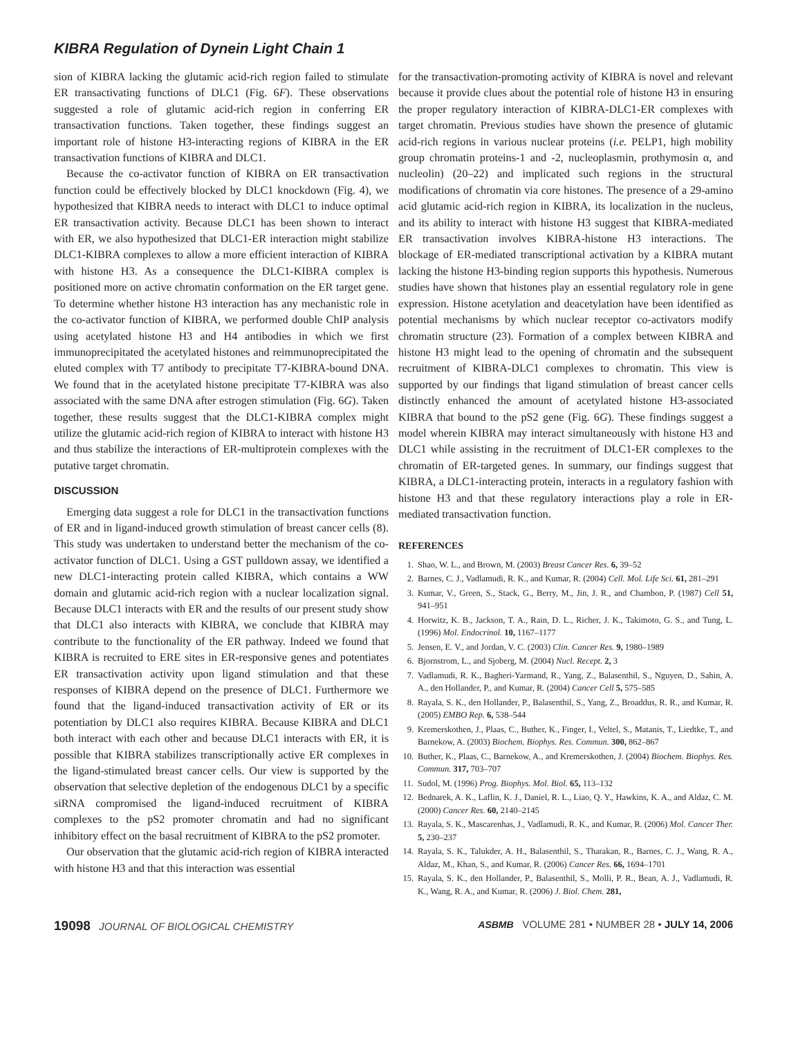KIBRA Regulation of Dynein Light Chain 1
sion of KIBRA lacking the glutamic acid-rich region failed to stimulate ER transactivating functions of DLC1 (Fig. 6F). These observations suggested a role of glutamic acid-rich region in conferring ER transactivation functions. Taken together, these findings suggest an important role of histone H3-interacting regions of KIBRA in the ER transactivation functions of KIBRA and DLC1.
Because the co-activator function of KIBRA on ER transactivation function could be effectively blocked by DLC1 knockdown (Fig. 4), we hypothesized that KIBRA needs to interact with DLC1 to induce optimal ER transactivation activity. Because DLC1 has been shown to interact with ER, we also hypothesized that DLC1-ER interaction might stabilize DLC1-KIBRA complexes to allow a more efficient interaction of KIBRA with histone H3. As a consequence the DLC1-KIBRA complex is positioned more on active chromatin conformation on the ER target gene. To determine whether histone H3 interaction has any mechanistic role in the co-activator function of KIBRA, we performed double ChIP analysis using acetylated histone H3 and H4 antibodies in which we first immunoprecipitated the acetylated histones and reimmunoprecipitated the eluted complex with T7 antibody to precipitate T7-KIBRA-bound DNA. We found that in the acetylated histone precipitate T7-KIBRA was also associated with the same DNA after estrogen stimulation (Fig. 6G). Taken together, these results suggest that the DLC1-KIBRA complex might utilize the glutamic acid-rich region of KIBRA to interact with histone H3 and thus stabilize the interactions of ER-multiprotein complexes with the putative target chromatin.
DISCUSSION
Emerging data suggest a role for DLC1 in the transactivation functions of ER and in ligand-induced growth stimulation of breast cancer cells (8). This study was undertaken to understand better the mechanism of the co-activator function of DLC1. Using a GST pulldown assay, we identified a new DLC1-interacting protein called KIBRA, which contains a WW domain and glutamic acid-rich region with a nuclear localization signal. Because DLC1 interacts with ER and the results of our present study show that DLC1 also interacts with KIBRA, we conclude that KIBRA may contribute to the functionality of the ER pathway. Indeed we found that KIBRA is recruited to ERE sites in ER-responsive genes and potentiates ER transactivation activity upon ligand stimulation and that these responses of KIBRA depend on the presence of DLC1. Furthermore we found that the ligand-induced transactivation activity of ER or its potentiation by DLC1 also requires KIBRA. Because KIBRA and DLC1 both interact with each other and because DLC1 interacts with ER, it is possible that KIBRA stabilizes transcriptionally active ER complexes in the ligand-stimulated breast cancer cells. Our view is supported by the observation that selective depletion of the endogenous DLC1 by a specific siRNA compromised the ligand-induced recruitment of KIBRA complexes to the pS2 promoter chromatin and had no significant inhibitory effect on the basal recruitment of KIBRA to the pS2 promoter.
Our observation that the glutamic acid-rich region of KIBRA interacted with histone H3 and that this interaction was essential
for the transactivation-promoting activity of KIBRA is novel and relevant because it provide clues about the potential role of histone H3 in ensuring the proper regulatory interaction of KIBRA-DLC1-ER complexes with target chromatin. Previous studies have shown the presence of glutamic acid-rich regions in various nuclear proteins (i.e. PELP1, high mobility group chromatin proteins-1 and -2, nucleoplasmin, prothymosin α, and nucleolin) (20–22) and implicated such regions in the structural modifications of chromatin via core histones. The presence of a 29-amino acid glutamic acid-rich region in KIBRA, its localization in the nucleus, and its ability to interact with histone H3 suggest that KIBRA-mediated ER transactivation involves KIBRA-histone H3 interactions. The blockage of ER-mediated transcriptional activation by a KIBRA mutant lacking the histone H3-binding region supports this hypothesis. Numerous studies have shown that histones play an essential regulatory role in gene expression. Histone acetylation and deacetylation have been identified as potential mechanisms by which nuclear receptor co-activators modify chromatin structure (23). Formation of a complex between KIBRA and histone H3 might lead to the opening of chromatin and the subsequent recruitment of KIBRA-DLC1 complexes to chromatin. This view is supported by our findings that ligand stimulation of breast cancer cells distinctly enhanced the amount of acetylated histone H3-associated KIBRA that bound to the pS2 gene (Fig. 6G). These findings suggest a model wherein KIBRA may interact simultaneously with histone H3 and DLC1 while assisting in the recruitment of DLC1-ER complexes to the chromatin of ER-targeted genes. In summary, our findings suggest that KIBRA, a DLC1-interacting protein, interacts in a regulatory fashion with histone H3 and that these regulatory interactions play a role in ER-mediated transactivation function.
REFERENCES
1. Shao, W. L., and Brown, M. (2003) Breast Cancer Res. 6, 39–52
2. Barnes, C. J., Vadlamudi, R. K., and Kumar, R. (2004) Cell. Mol. Life Sci. 61, 281–291
3. Kumar, V., Green, S., Stack, G., Berry, M., Jin, J. R., and Chambon, P. (1987) Cell 51, 941–951
4. Horwitz, K. B., Jackson, T. A., Rain, D. L., Richer, J. K., Takimoto, G. S., and Tung, L. (1996) Mol. Endocrinol. 10, 1167–1177
5. Jensen, E. V., and Jordan, V. C. (2003) Clin. Cancer Res. 9, 1980–1989
6. Bjornstrom, L., and Sjoberg, M. (2004) Nucl. Recept. 2, 3
7. Vadlamudi, R. K., Bagheri-Yarmand, R., Yang, Z., Balasenthil, S., Nguyen, D., Sahin, A. A., den Hollander, P., and Kumar, R. (2004) Cancer Cell 5, 575–585
8. Rayala, S. K., den Hollander, P., Balasenthil, S., Yang, Z., Broaddus, R. R., and Kumar, R. (2005) EMBO Rep. 6, 538–544
9. Kremerskothen, J., Plaas, C., Buther, K., Finger, I., Veltel, S., Matanis, T., Liedtke, T., and Barnekow, A. (2003) Biochem. Biophys. Res. Commun. 300, 862–867
10. Buther, K., Plaas, C., Barnekow, A., and Kremerskothen, J. (2004) Biochem. Biophys. Res. Commun. 317, 703–707
11. Sudol, M. (1996) Prog. Biophys. Mol. Biol. 65, 113–132
12. Bednarek, A. K., Laflin, K. J., Daniel, R. L., Liao, Q. Y., Hawkins, K. A., and Aldaz, C. M. (2000) Cancer Res. 60, 2140–2145
13. Rayala, S. K., Mascarenhas, J., Vadlamudi, R. K., and Kumar, R. (2006) Mol. Cancer Ther. 5, 230–237
14. Rayala, S. K., Talukder, A. H., Balasenthil, S., Tharakan, R., Barnes, C. J., Wang, R. A., Aldaz, M., Khan, S., and Kumar, R. (2006) Cancer Res. 66, 1694–1701
15. Rayala, S. K., den Hollander, P., Balasenthil, S., Molli, P. R., Bean, A. J., Vadlamudi, R. K., Wang, R. A., and Kumar, R. (2006) J. Biol. Chem. 281,
19098 JOURNAL OF BIOLOGICAL CHEMISTRY
ASBMB VOLUME 281 • NUMBER 28 • JULY 14, 2006